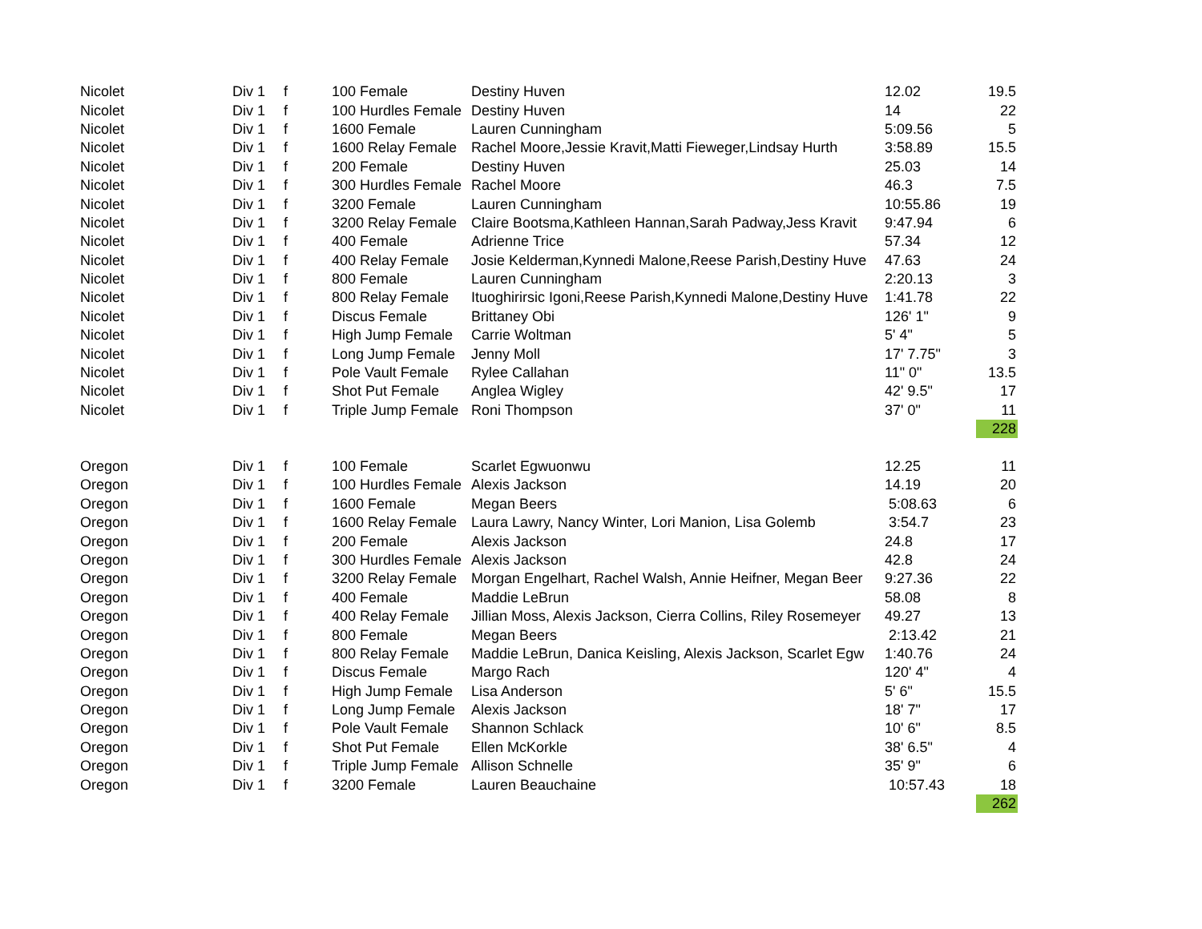| Nicolet | Div 1 | f | 100 Female | Destiny Huven | 12.02 | 19.5 |
| Nicolet | Div 1 | f | 100 Hurdles Female | Destiny Huven | 14 | 22 |
| Nicolet | Div 1 | f | 1600 Female | Lauren Cunningham | 5:09.56 | 5 |
| Nicolet | Div 1 | f | 1600 Relay Female | Rachel Moore,Jessie Kravit,Matti Fieweger,Lindsay Hurth | 3:58.89 | 15.5 |
| Nicolet | Div 1 | f | 200 Female | Destiny Huven | 25.03 | 14 |
| Nicolet | Div 1 | f | 300 Hurdles Female | Rachel Moore | 46.3 | 7.5 |
| Nicolet | Div 1 | f | 3200 Female | Lauren Cunningham | 10:55.86 | 19 |
| Nicolet | Div 1 | f | 3200 Relay Female | Claire Bootsma,Kathleen Hannan,Sarah Padway,Jess Kravit | 9:47.94 | 6 |
| Nicolet | Div 1 | f | 400 Female | Adrienne Trice | 57.34 | 12 |
| Nicolet | Div 1 | f | 400 Relay Female | Josie Kelderman,Kynnedi Malone,Reese Parish,Destiny Huve | 47.63 | 24 |
| Nicolet | Div 1 | f | 800 Female | Lauren Cunningham | 2:20.13 | 3 |
| Nicolet | Div 1 | f | 800 Relay Female | Ituoghirirsic Igoni,Reese Parish,Kynnedi Malone,Destiny Huve | 1:41.78 | 22 |
| Nicolet | Div 1 | f | Discus Female | Brittaney Obi | 126' 1" | 9 |
| Nicolet | Div 1 | f | High Jump Female | Carrie Woltman | 5' 4" | 5 |
| Nicolet | Div 1 | f | Long Jump Female | Jenny Moll | 17' 7.75" | 3 |
| Nicolet | Div 1 | f | Pole Vault Female | Rylee Callahan | 11" 0" | 13.5 |
| Nicolet | Div 1 | f | Shot Put Female | Anglea Wigley | 42' 9.5" | 17 |
| Nicolet | Div 1 | f | Triple Jump Female | Roni Thompson | 37' 0" | 11 |
| | | | | | | 228 |
| Oregon | Div 1 | f | 100 Female | Scarlet Egwuonwu | 12.25 | 11 |
| Oregon | Div 1 | f | 100 Hurdles Female | Alexis Jackson | 14.19 | 20 |
| Oregon | Div 1 | f | 1600 Female | Megan Beers | 5:08.63 | 6 |
| Oregon | Div 1 | f | 1600 Relay Female | Laura Lawry, Nancy Winter, Lori Manion, Lisa Golemb | 3:54.7 | 23 |
| Oregon | Div 1 | f | 200 Female | Alexis Jackson | 24.8 | 17 |
| Oregon | Div 1 | f | 300 Hurdles Female | Alexis Jackson | 42.8 | 24 |
| Oregon | Div 1 | f | 3200 Relay Female | Morgan Engelhart, Rachel Walsh, Annie Heifner, Megan Beer | 9:27.36 | 22 |
| Oregon | Div 1 | f | 400 Female | Maddie LeBrun | 58.08 | 8 |
| Oregon | Div 1 | f | 400 Relay Female | Jillian Moss, Alexis Jackson, Cierra Collins, Riley Rosemeyer | 49.27 | 13 |
| Oregon | Div 1 | f | 800 Female | Megan Beers | 2:13.42 | 21 |
| Oregon | Div 1 | f | 800 Relay Female | Maddie LeBrun, Danica Keisling, Alexis Jackson, Scarlet Egw | 1:40.76 | 24 |
| Oregon | Div 1 | f | Discus Female | Margo Rach | 120' 4" | 4 |
| Oregon | Div 1 | f | High Jump Female | Lisa Anderson | 5' 6" | 15.5 |
| Oregon | Div 1 | f | Long Jump Female | Alexis Jackson | 18' 7" | 17 |
| Oregon | Div 1 | f | Pole Vault Female | Shannon Schlack | 10' 6" | 8.5 |
| Oregon | Div 1 | f | Shot Put Female | Ellen McKorkle | 38' 6.5" | 4 |
| Oregon | Div 1 | f | Triple Jump Female | Allison Schnelle | 35' 9" | 6 |
| Oregon | Div 1 | f | 3200 Female | Lauren Beauchaine | 10:57.43 | 18 |
| | | | | | | 262 |